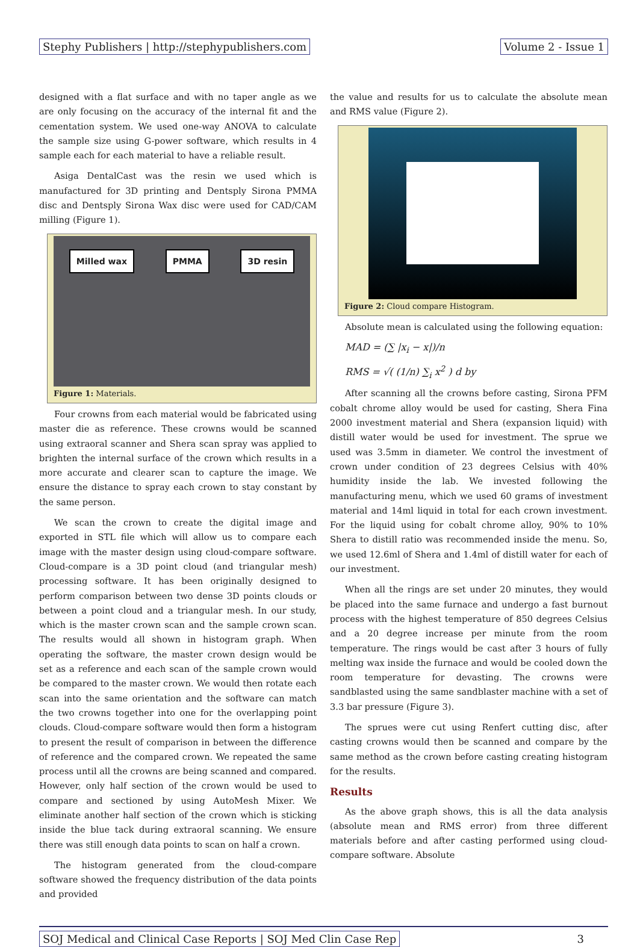Stephy Publishers | http://stephypublishers.com Volume 2 - Issue 1
designed with a flat surface and with no taper angle as we are only focusing on the accuracy of the internal fit and the cementation system. We used one-way ANOVA to calculate the sample size using G-power software, which results in 4 sample each for each material to have a reliable result.
Asiga DentalCast was the resin we used which is manufactured for 3D printing and Dentsply Sirona PMMA disc and Dentsply Sirona Wax disc were used for CAD/CAM milling (Figure 1).
Milled wax PMMA 3D resin
Figure 1: Materials.
Four crowns from each material would be fabricated using master die as reference. These crowns would be scanned using extraoral scanner and Shera scan spray was applied to brighten the internal surface of the crown which results in a more accurate and clearer scan to capture the image. We ensure the distance to spray each crown to stay constant by the same person.
We scan the crown to create the digital image and exported in STL file which will allow us to compare each image with the master design using cloud-compare software. Cloud-compare is a 3D point cloud (and triangular mesh) processing software. It has been originally designed to perform comparison between two dense 3D points clouds or between a point cloud and a triangular mesh. In our study, which is the master crown scan and the sample crown scan. The results would all shown in histogram graph. When operating the software, the master crown design would be set as a reference and each scan of the sample crown would be compared to the master crown. We would then rotate each scan into the same orientation and the software can match the two crowns together into one for the overlapping point clouds. Cloud-compare software would then form a histogram to present the result of comparison in between the difference of reference and the compared crown. We repeated the same process until all the crowns are being scanned and compared. However, only half section of the crown would be used to compare and sectioned by using AutoMesh Mixer. We eliminate another half section of the crown which is sticking inside the blue tack during extraoral scanning. We ensure there was still enough data points to scan on half a crown.
The histogram generated from the cloud-compare software showed the frequency distribution of the data points and provided
the value and results for us to calculate the absolute mean and RMS value (Figure 2).
Figure 2: Cloud compare Histogram.
Absolute mean is calculated using the following equation:
MAD = (∑ |x<sub>i</sub> − x|)/n
RMS = √( (1/n) ∑<sub>i</sub> x<sup>2</sup> ) d by
After scanning all the crowns before casting, Sirona PFM cobalt chrome alloy would be used for casting, Shera Fina 2000 investment material and Shera (expansion liquid) with distill water would be used for investment. The sprue we used was 3.5mm in diameter. We control the investment of crown under condition of 23 degrees Celsius with 40% humidity inside the lab. We invested following the manufacturing menu, which we used 60 grams of investment material and 14ml liquid in total for each crown investment. For the liquid using for cobalt chrome alloy, 90% to 10% Shera to distill ratio was recommended inside the menu. So, we used 12.6ml of Shera and 1.4ml of distill water for each of our investment.
When all the rings are set under 20 minutes, they would be placed into the same furnace and undergo a fast burnout process with the highest temperature of 850 degrees Celsius and a 20 degree increase per minute from the room temperature. The rings would be cast after 3 hours of fully melting wax inside the furnace and would be cooled down the room temperature for devasting. The crowns were sandblasted using the same sandblaster machine with a set of 3.3 bar pressure (Figure 3).
The sprues were cut using Renfert cutting disc, after casting crowns would then be scanned and compare by the same method as the crown before casting creating histogram for the results.
Results
As the above graph shows, this is all the data analysis (absolute mean and RMS error) from three different materials before and after casting performed using cloud-compare software. Absolute
SOJ Medical and Clinical Case Reports | SOJ Med Clin Case Rep 3